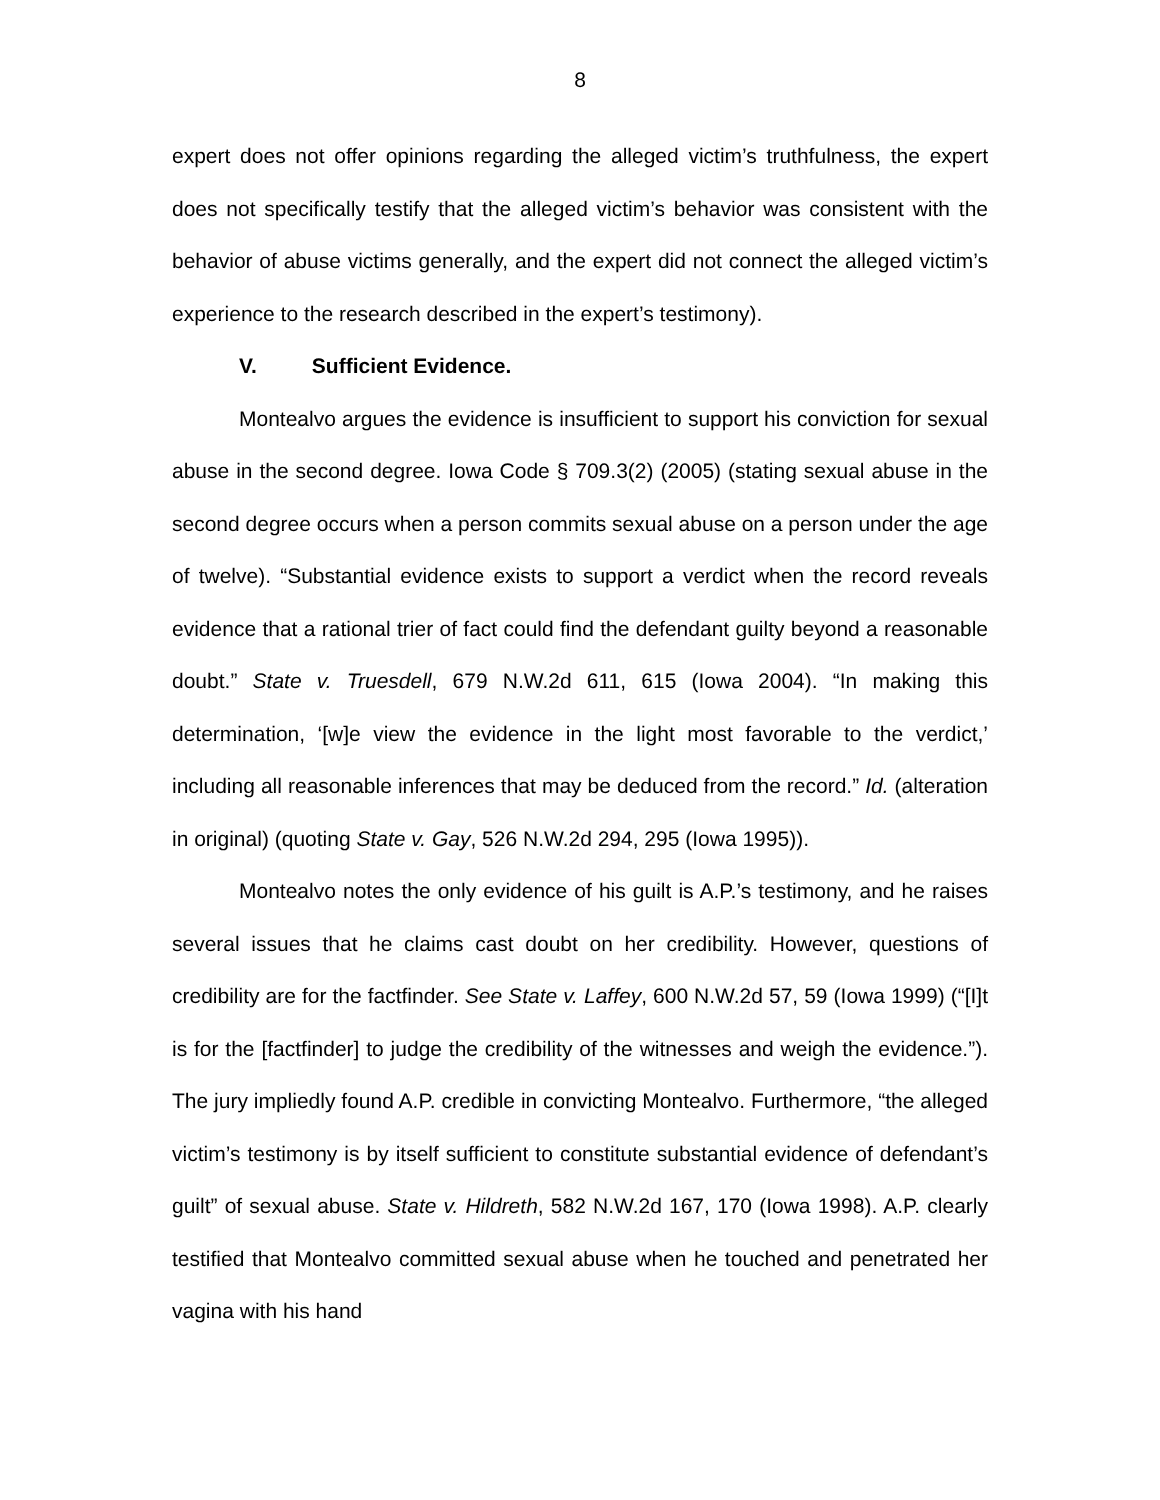8
expert does not offer opinions regarding the alleged victim’s truthfulness, the expert does not specifically testify that the alleged victim’s behavior was consistent with the behavior of abuse victims generally, and the expert did not connect the alleged victim’s experience to the research described in the expert’s testimony).
V. Sufficient Evidence.
Montealvo argues the evidence is insufficient to support his conviction for sexual abuse in the second degree. Iowa Code § 709.3(2) (2005) (stating sexual abuse in the second degree occurs when a person commits sexual abuse on a person under the age of twelve). “Substantial evidence exists to support a verdict when the record reveals evidence that a rational trier of fact could find the defendant guilty beyond a reasonable doubt.” State v. Truesdell, 679 N.W.2d 611, 615 (Iowa 2004). “In making this determination, ‘[w]e view the evidence in the light most favorable to the verdict,’ including all reasonable inferences that may be deduced from the record.” Id. (alteration in original) (quoting State v. Gay, 526 N.W.2d 294, 295 (Iowa 1995)).
Montealvo notes the only evidence of his guilt is A.P.’s testimony, and he raises several issues that he claims cast doubt on her credibility. However, questions of credibility are for the factfinder. See State v. Laffey, 600 N.W.2d 57, 59 (Iowa 1999) (“[I]t is for the [factfinder] to judge the credibility of the witnesses and weigh the evidence.”). The jury impliedly found A.P. credible in convicting Montealvo. Furthermore, “the alleged victim’s testimony is by itself sufficient to constitute substantial evidence of defendant’s guilt” of sexual abuse. State v. Hildreth, 582 N.W.2d 167, 170 (Iowa 1998). A.P. clearly testified that Montealvo committed sexual abuse when he touched and penetrated her vagina with his hand